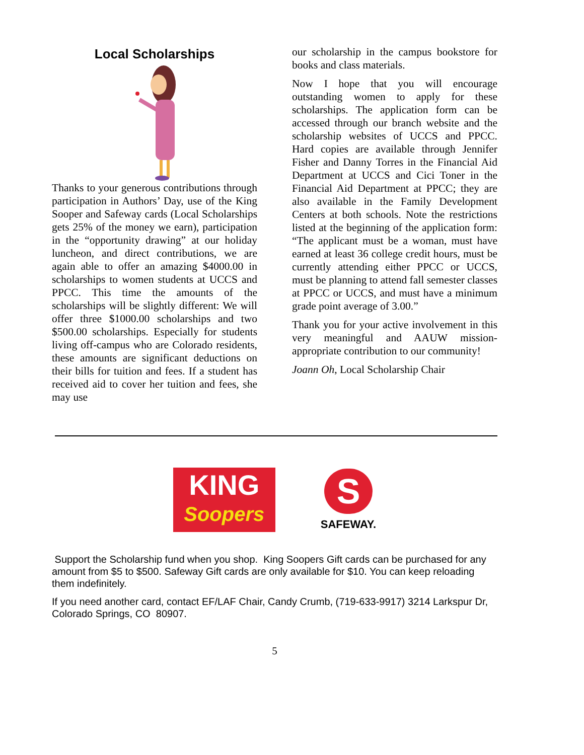Local Scholarships
Thanks to your generous contributions through participation in Authors’ Day, use of the King Sooper and Safeway cards (Local Scholarships gets 25% of the money we earn), participation in the “opportunity drawing” at our holiday luncheon, and direct contributions, we are again able to offer an amazing $4000.00 in scholarships to women students at UCCS and PPCC. This time the amounts of the scholarships will be slightly different: We will offer three $1000.00 scholarships and two $500.00 scholarships. Especially for students living off-campus who are Colorado residents, these amounts are significant deductions on their bills for tuition and fees. If a student has received aid to cover her tuition and fees, she may use
our scholarship in the campus bookstore for books and class materials.
Now I hope that you will encourage outstanding women to apply for these scholarships. The application form can be accessed through our branch website and the scholarship websites of UCCS and PPCC. Hard copies are available through Jennifer Fisher and Danny Torres in the Financial Aid Department at UCCS and Cici Toner in the Financial Aid Department at PPCC; they are also available in the Family Development Centers at both schools. Note the restrictions listed at the beginning of the application form: “The applicant must be a woman, must have earned at least 36 college credit hours, must be currently attending either PPCC or UCCS, must be planning to attend fall semester classes at PPCC or UCCS, and must have a minimum grade point average of 3.00.”
Thank you for your active involvement in this very meaningful and AAUW mission-appropriate contribution to our community!
Joann Oh, Local Scholarship Chair
KING
Soopers
S
SAFEWAY.
Support the Scholarship fund when you shop. King Soopers Gift cards can be purchased for any amount from $5 to $500. Safeway Gift cards are only available for $10. You can keep reloading them indefinitely.
If you need another card, contact EF/LAF Chair, Candy Crumb, (719-633-9917) 3214 Larkspur Dr, Colorado Springs, CO 80907.
5